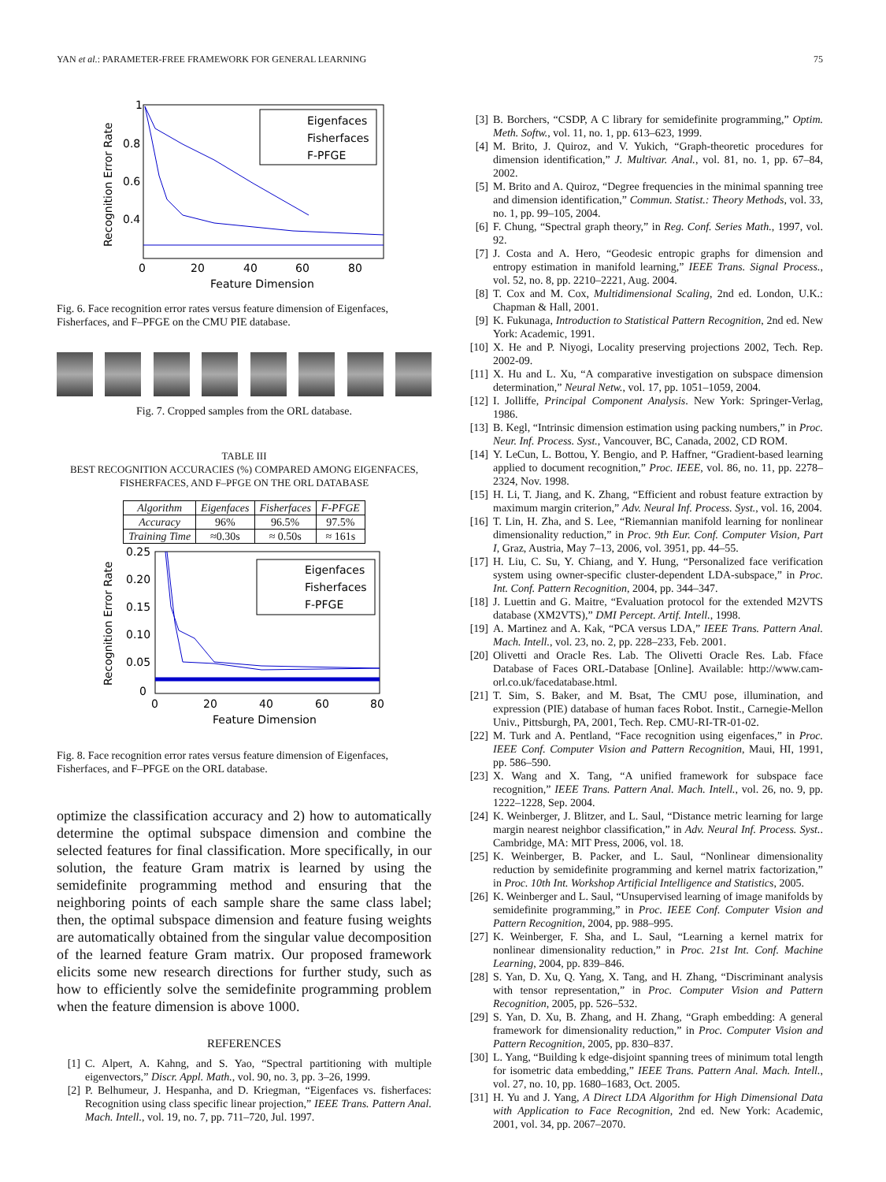YAN et al.: PARAMETER-FREE FRAMEWORK FOR GENERAL LEARNING 75
1
0.8
0.6
0.4
0
20
40
60
80
Feature Dimension
Recognition Error Rate
Eigenfaces
Fisherfaces
F-PFGE
Fig. 6. Face recognition error rates versus feature dimension of Eigenfaces, Fisherfaces, and F–PFGE on the CMU PIE database.
Fig. 7. Cropped samples from the ORL database.
TABLE III
BEST RECOGNITION ACCURACIES (%) COMPARED AMONG EIGENFACES,
FISHERFACES, AND F–PFGE ON THE ORL DATABASE
| Algorithm | Eigenfaces | Fisherfaces | F-PFGE |
| --- | --- | --- | --- |
| Accuracy | 96% | 96.5% | 97.5% |
| Training Time | ≈0.30s | ≈ 0.50s | ≈ 161s |
0.25
0.20
0.15
0.10
0.05
0
0
20
40
60
80
Feature Dimension
Recognition Error Rate
Eigenfaces
Fisherfaces
F-PFGE
Fig. 8. Face recognition error rates versus feature dimension of Eigenfaces, Fisherfaces, and F–PFGE on the ORL database.
optimize the classification accuracy and 2) how to automatically determine the optimal subspace dimension and combine the selected features for final classification. More specifically, in our solution, the feature Gram matrix is learned by using the semidefinite programming method and ensuring that the neighboring points of each sample share the same class label; then, the optimal subspace dimension and feature fusing weights are automatically obtained from the singular value decomposition of the learned feature Gram matrix. Our proposed framework elicits some new research directions for further study, such as how to efficiently solve the semidefinite programming problem when the feature dimension is above 1000.
REFERENCES
[1] C. Alpert, A. Kahng, and S. Yao, “Spectral partitioning with multiple eigenvectors,” Discr. Appl. Math., vol. 90, no. 3, pp. 3–26, 1999.
[2] P. Belhumeur, J. Hespanha, and D. Kriegman, “Eigenfaces vs. fisherfaces: Recognition using class specific linear projection,” IEEE Trans. Pattern Anal. Mach. Intell., vol. 19, no. 7, pp. 711–720, Jul. 1997.
[3] B. Borchers, “CSDP, A C library for semidefinite programming,” Optim. Meth. Softw., vol. 11, no. 1, pp. 613–623, 1999.
[4] M. Brito, J. Quiroz, and V. Yukich, “Graph-theoretic procedures for dimension identification,” J. Multivar. Anal., vol. 81, no. 1, pp. 67–84, 2002.
[5] M. Brito and A. Quiroz, “Degree frequencies in the minimal spanning tree and dimension identification,” Commun. Statist.: Theory Methods, vol. 33, no. 1, pp. 99–105, 2004.
[6] F. Chung, “Spectral graph theory,” in Reg. Conf. Series Math., 1997, vol. 92.
[7] J. Costa and A. Hero, “Geodesic entropic graphs for dimension and entropy estimation in manifold learning,” IEEE Trans. Signal Process., vol. 52, no. 8, pp. 2210–2221, Aug. 2004.
[8] T. Cox and M. Cox, Multidimensional Scaling, 2nd ed. London, U.K.: Chapman & Hall, 2001.
[9] K. Fukunaga, Introduction to Statistical Pattern Recognition, 2nd ed. New York: Academic, 1991.
[10] X. He and P. Niyogi, Locality preserving projections 2002, Tech. Rep. 2002-09.
[11] X. Hu and L. Xu, “A comparative investigation on subspace dimension determination,” Neural Netw., vol. 17, pp. 1051–1059, 2004.
[12] I. Jolliffe, Principal Component Analysis. New York: Springer-Verlag, 1986.
[13] B. Kegl, “Intrinsic dimension estimation using packing numbers,” in Proc. Neur. Inf. Process. Syst., Vancouver, BC, Canada, 2002, CD ROM.
[14] Y. LeCun, L. Bottou, Y. Bengio, and P. Haffner, “Gradient-based learning applied to document recognition,” Proc. IEEE, vol. 86, no. 11, pp. 2278–2324, Nov. 1998.
[15] H. Li, T. Jiang, and K. Zhang, “Efficient and robust feature extraction by maximum margin criterion,” Adv. Neural Inf. Process. Syst., vol. 16, 2004.
[16] T. Lin, H. Zha, and S. Lee, “Riemannian manifold learning for nonlinear dimensionality reduction,” in Proc. 9th Eur. Conf. Computer Vision, Part I, Graz, Austria, May 7–13, 2006, vol. 3951, pp. 44–55.
[17] H. Liu, C. Su, Y. Chiang, and Y. Hung, “Personalized face verification system using owner-specific cluster-dependent LDA-subspace,” in Proc. Int. Conf. Pattern Recognition, 2004, pp. 344–347.
[18] J. Luettin and G. Maitre, “Evaluation protocol for the extended M2VTS database (XM2VTS),” DMI Percept. Artif. Intell., 1998.
[19] A. Martinez and A. Kak, “PCA versus LDA,” IEEE Trans. Pattern Anal. Mach. Intell., vol. 23, no. 2, pp. 228–233, Feb. 2001.
[20] Olivetti and Oracle Res. Lab. The Olivetti Oracle Res. Lab. Fface Database of Faces ORL-Database [Online]. Available: http://www.cam-orl.co.uk/facedatabase.html.
[21] T. Sim, S. Baker, and M. Bsat, The CMU pose, illumination, and expression (PIE) database of human faces Robot. Instit., Carnegie-Mellon Univ., Pittsburgh, PA, 2001, Tech. Rep. CMU-RI-TR-01-02.
[22] M. Turk and A. Pentland, “Face recognition using eigenfaces,” in Proc. IEEE Conf. Computer Vision and Pattern Recognition, Maui, HI, 1991, pp. 586–590.
[23] X. Wang and X. Tang, “A unified framework for subspace face recognition,” IEEE Trans. Pattern Anal. Mach. Intell., vol. 26, no. 9, pp. 1222–1228, Sep. 2004.
[24] K. Weinberger, J. Blitzer, and L. Saul, “Distance metric learning for large margin nearest neighbor classification,” in Adv. Neural Inf. Process. Syst.. Cambridge, MA: MIT Press, 2006, vol. 18.
[25] K. Weinberger, B. Packer, and L. Saul, “Nonlinear dimensionality reduction by semidefinite programming and kernel matrix factorization,” in Proc. 10th Int. Workshop Artificial Intelligence and Statistics, 2005.
[26] K. Weinberger and L. Saul, “Unsupervised learning of image manifolds by semidefinite programming,” in Proc. IEEE Conf. Computer Vision and Pattern Recognition, 2004, pp. 988–995.
[27] K. Weinberger, F. Sha, and L. Saul, “Learning a kernel matrix for nonlinear dimensionality reduction,” in Proc. 21st Int. Conf. Machine Learning, 2004, pp. 839–846.
[28] S. Yan, D. Xu, Q. Yang, X. Tang, and H. Zhang, “Discriminant analysis with tensor representation,” in Proc. Computer Vision and Pattern Recognition, 2005, pp. 526–532.
[29] S. Yan, D. Xu, B. Zhang, and H. Zhang, “Graph embedding: A general framework for dimensionality reduction,” in Proc. Computer Vision and Pattern Recognition, 2005, pp. 830–837.
[30] L. Yang, “Building k edge-disjoint spanning trees of minimum total length for isometric data embedding,” IEEE Trans. Pattern Anal. Mach. Intell., vol. 27, no. 10, pp. 1680–1683, Oct. 2005.
[31] H. Yu and J. Yang, A Direct LDA Algorithm for High Dimensional Data with Application to Face Recognition, 2nd ed. New York: Academic, 2001, vol. 34, pp. 2067–2070.